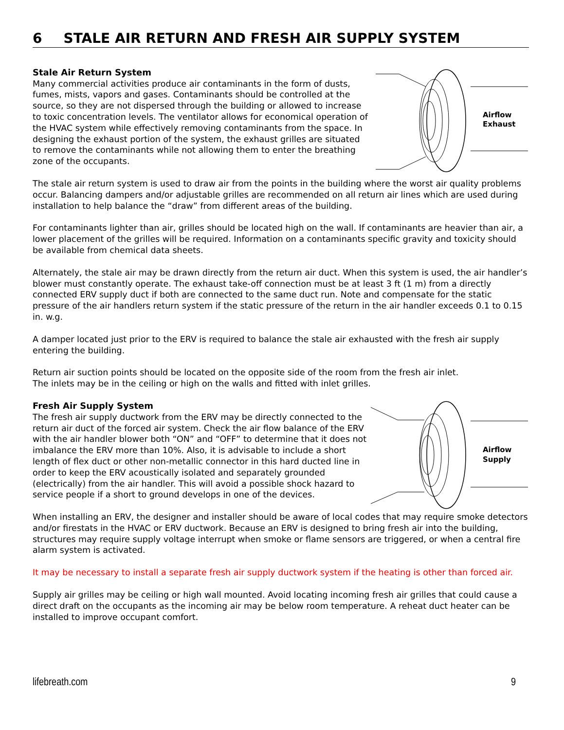6 STALE AIR RETURN AND FRESH AIR SUPPLY SYSTEM
Stale Air Return System
Many commercial activities produce air contaminants in the form of dusts, fumes, mists, vapors and gases. Contaminants should be controlled at the source, so they are not dispersed through the building or allowed to increase to toxic concentration levels. The ventilator allows for economical operation of the HVAC system while effectively removing contaminants from the space. In designing the exhaust portion of the system, the exhaust grilles are situated to remove the contaminants while not allowing them to enter the breathing zone of the occupants.
Airflow
Exhaust
The stale air return system is used to draw air from the points in the building where the worst air quality problems occur. Balancing dampers and/or adjustable grilles are recommended on all return air lines which are used during installation to help balance the “draw” from different areas of the building.
For contaminants lighter than air, grilles should be located high on the wall. If contaminants are heavier than air, a lower placement of the grilles will be required. Information on a contaminants specific gravity and toxicity should be available from chemical data sheets.
Alternately, the stale air may be drawn directly from the return air duct. When this system is used, the air handler’s blower must constantly operate. The exhaust take-off connection must be at least 3 ft (1 m) from a directly connected ERV supply duct if both are connected to the same duct run. Note and compensate for the static pressure of the air handlers return system if the static pressure of the return in the air handler exceeds 0.1 to 0.15 in. w.g.
A damper located just prior to the ERV is required to balance the stale air exhausted with the fresh air supply entering the building.
Return air suction points should be located on the opposite side of the room from the fresh air inlet.
The inlets may be in the ceiling or high on the walls and fitted with inlet grilles.
Fresh Air Supply System
The fresh air supply ductwork from the ERV may be directly connected to the return air duct of the forced air system. Check the air flow balance of the ERV with the air handler blower both “ON” and “OFF” to determine that it does not imbalance the ERV more than 10%. Also, it is advisable to include a short length of flex duct or other non-metallic connector in this hard ducted line in order to keep the ERV acoustically isolated and separately grounded (electrically) from the air handler. This will avoid a possible shock hazard to service people if a short to ground develops in one of the devices.
Airflow
Supply
When installing an ERV, the designer and installer should be aware of local codes that may require smoke detectors and/or firestats in the HVAC or ERV ductwork. Because an ERV is designed to bring fresh air into the building, structures may require supply voltage interrupt when smoke or flame sensors are triggered, or when a central fire alarm system is activated.
It may be necessary to install a separate fresh air supply ductwork system if the heating is other than forced air.
Supply air grilles may be ceiling or high wall mounted. Avoid locating incoming fresh air grilles that could cause a direct draft on the occupants as the incoming air may be below room temperature. A reheat duct heater can be installed to improve occupant comfort.
lifebreath.com 9